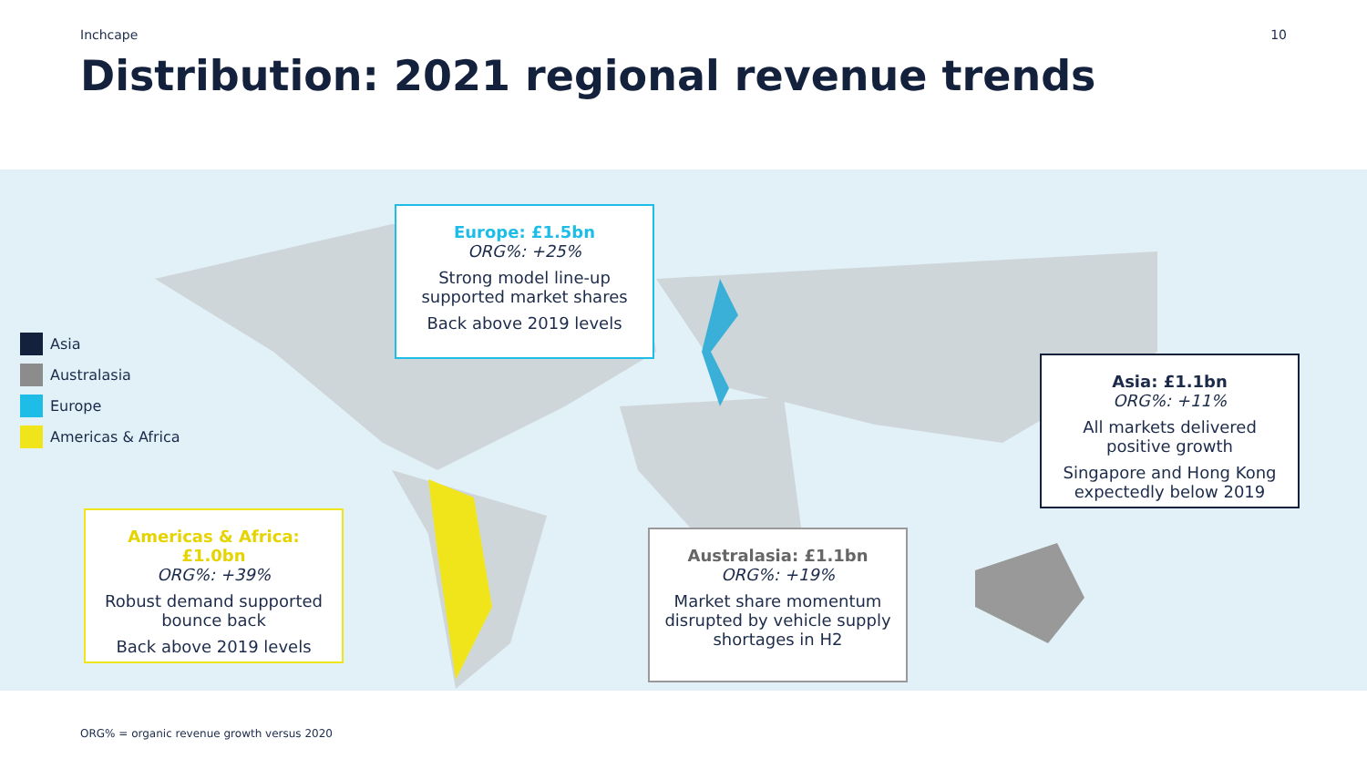Inchcape 10
Distribution: 2021 regional revenue trends
Asia
Australasia
Europe
Americas & Africa
Europe: £1.5bn
ORG%: +25%
Strong model line-up supported market shares
Back above 2019 levels
Asia: £1.1bn
ORG%: +11%
All markets delivered positive growth
Singapore and Hong Kong expectedly below 2019
Americas & Africa: £1.0bn
ORG%: +39%
Robust demand supported bounce back
Back above 2019 levels
Australasia: £1.1bn
ORG%: +19%
Market share momentum disrupted by vehicle supply shortages in H2
ORG% = organic revenue growth versus 2020